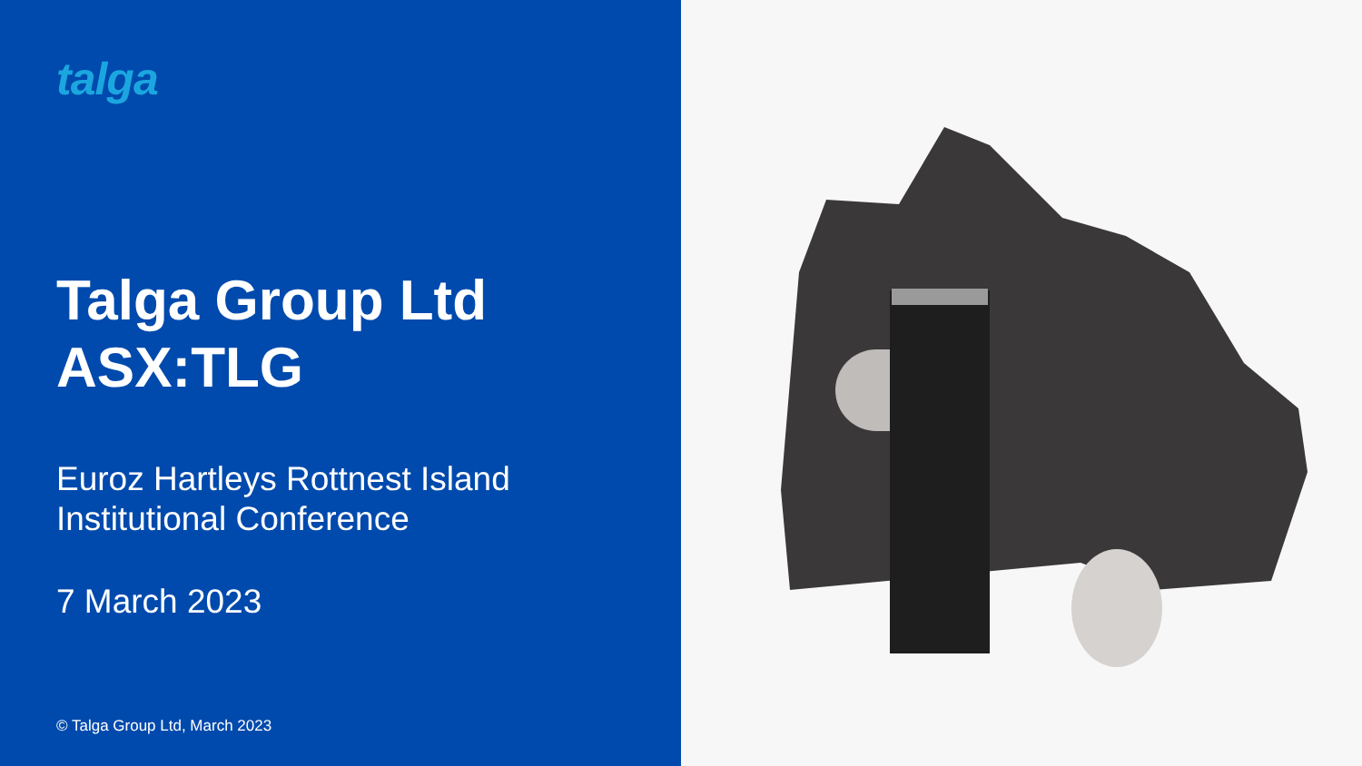talga
Talga Group Ltd
ASX:TLG
Euroz Hartleys Rottnest Island
Institutional Conference
7 March 2023
© Talga Group Ltd, March 2023